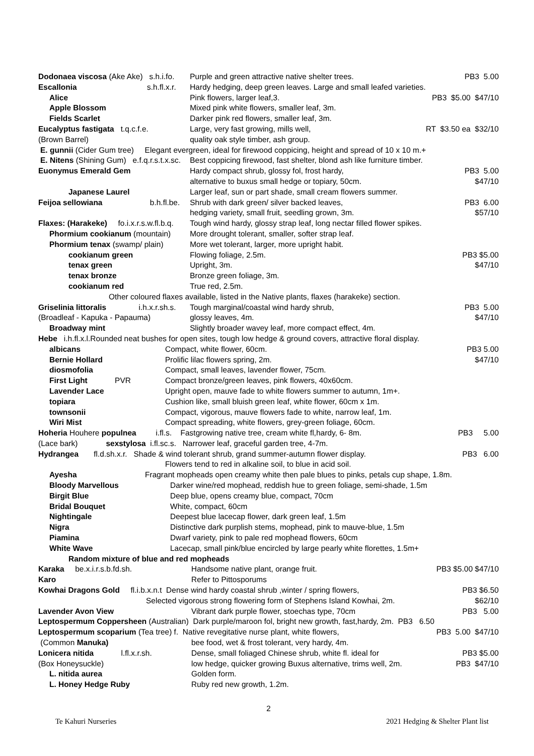| Dodonaea viscosa (Ake Ake) s.h.i.fo. | Purple and green attractive native shelter trees. | PB3 5.00 |
| Escallonia s.h.fl.x.r. | Hardy hedging, deep green leaves. Large and small leafed varieties. | |
| Alice | Pink flowers, larger leaf,3. | PB3 $5.00 $47/10 |
| Apple Blossom | Mixed pink white flowers, smaller leaf, 3m. | |
| Fields Scarlet | Darker pink red flowers, smaller leaf, 3m. | |
| Eucalyptus fastigata t.q.c.f.e. | Large, very fast growing, mills well, | RT $3.50 ea $32/10 |
| (Brown Barrel) | quality oak style timber, ash group. | |
| E. gunnii (Cider Gum tree) Elegant evergreen, ideal for firewood coppicing, height and spread of 10 x 10 m.+ | | |
| E. Nitens (Shining Gum) e.f.q.r.s.t.x.sc. | Best coppicing firewood, fast shelter, blond ash like furniture timber. | |
| Euonymus Emerald Gem | Hardy compact shrub, glossy fol, frost hardy, | PB3 5.00 |
| | alternative to buxus small hedge or topiary, 50cm. | $47/10 |
| Japanese Laurel | Larger leaf, sun or part shade, small cream flowers summer. | |
| Feijoa sellowiana b.h.fl.be. | Shrub with dark green/ silver backed leaves, | PB3 6.00 |
| | hedging variety, small fruit, seedling grown, 3m. | $57/10 |
| Flaxes: (Harakeke) fo.i.x.r.s.w.fl.b.q. | Tough wind hardy, glossy strap leaf, long nectar filled flower spikes. | |
| Phormium cookianum (mountain) | More drought tolerant, smaller, softer strap leaf. | |
| Phormium tenax (swamp/ plain) | More wet tolerant, larger, more upright habit. | |
| cookianum green | Flowing foliage, 2.5m. | PB3 $5.00 |
| tenax green | Upright, 3m. | $47/10 |
| tenax bronze | Bronze green foliage, 3m. | |
| cookianum red | True red, 2.5m. | |
| Other coloured flaxes available, listed in the Native plants, flaxes (harakeke) section. | | |
| Griselinia littoralis i.h.x.r.sh.s. | Tough marginal/coastal wind hardy shrub, | PB3 5.00 |
| (Broadleaf - Kapuka - Papauma) | glossy leaves, 4m. | $47/10 |
| Broadway mint | Slightly broader wavey leaf, more compact effect, 4m. | |
| Hebe i.h.fl.x.l.Rounded neat bushes for open sites, tough low hedge & ground covers, attractive floral display. | | |
| albicans | Compact, white flower, 60cm. | PB3 5.00 |
| Bernie Hollard | Prolific lilac flowers spring, 2m. | $47/10 |
| diosmofolia | Compact, small leaves, lavender flower, 75cm. | |
| First Light PVR | Compact bronze/green leaves, pink flowers, 40x60cm. | |
| Lavender Lace | Upright open, mauve fade to white flowers summer to autumn, 1m+. | |
| topiara | Cushion like, small bluish green leaf, white flower, 60cm x 1m. | |
| townsonii | Compact, vigorous, mauve flowers fade to white, narrow leaf, 1m. | |
| Wiri Mist | Compact spreading, white flowers, grey-green foliage, 60cm. | |
| Hoheria Houhere populnea i.fl.s. Fastgrowing native tree, cream white fl,hardy, 6- 8m. | | PB3 5.00 |
| (Lace bark) sexstylosa i.fl.sc.s. Narrower leaf, graceful garden tree, 4-7m. | | |
| Hydrangea fl.d.sh.x.r. Shade & wind tolerant shrub, grand summer-autumn flower display. | | PB3 6.00 |
| | Flowers tend to red in alkaline soil, to blue in acid soil. | |
| Ayesha | Fragrant mopheads open creamy white then pale blues to pinks, petals cup shape, 1.8m. |
| Bloody Marvellous | Darker wine/red mophead, reddish hue to green foliage, semi-shade, 1.5m |
| Birgit Blue | Deep blue, opens creamy blue, compact, 70cm |
| Bridal Bouquet | White, compact, 60cm |
| Nightingale | Deepest blue lacecap flower, dark green leaf, 1.5m |
| Nigra | Distinctive dark purplish stems, mophead, pink to mauve-blue, 1.5m |
| Piamina | Dwarf variety, pink to pale red mophead flowers, 60cm |
| White Wave | Lacecap, small pink/blue encircled by large pearly white florettes, 1.5m+ |
| Random mixture of blue and red mopheads | |
| Karaka be.x.i.r.s.b.fd.sh. | Handsome native plant, orange fruit. | PB3 $5.00 $47/10 |
| Karo | Refer to Pittosporums | |
| Kowhai Dragons Gold fl.i.b.x.n.t Dense wind hardy coastal shrub ,winter / spring flowers, | | PB3 $6.50 |
| Selected vigorous strong flowering form of Stephens Island Kowhai, 2m. | | $62/10 |
| Lavender Avon View | Vibrant dark purple flower, stoechas type, 70cm | PB3 5.00 |
| Leptospermum Coppersheen (Australian) Dark purple/maroon fol, bright new growth, fast,hardy, 2m. PB3 6.50 | | |
| Leptospermum scoparium (Tea tree) f. Native revegitative nurse plant, white flowers, | | PB3 5.00 $47/10 |
| (Common Manuka) | bee food, wet & frost tolerant, very hardy, 4m. | |
| Lonicera nitida l.fl.x.r.sh. | Dense, small foliaged Chinese shrub, white fl. ideal for | PB3 $5.00 |
| (Box Honeysuckle) | low hedge, quicker growing Buxus alternative, trims well, 2m. | PB3 $47/10 |
| L. nitida aurea | Golden form. | |
| L. Honey Hedge Ruby | Ruby red new growth, 1.2m. | |
2
Te Kahuri Nurseries 2021 Hedging & Shelter Plant list